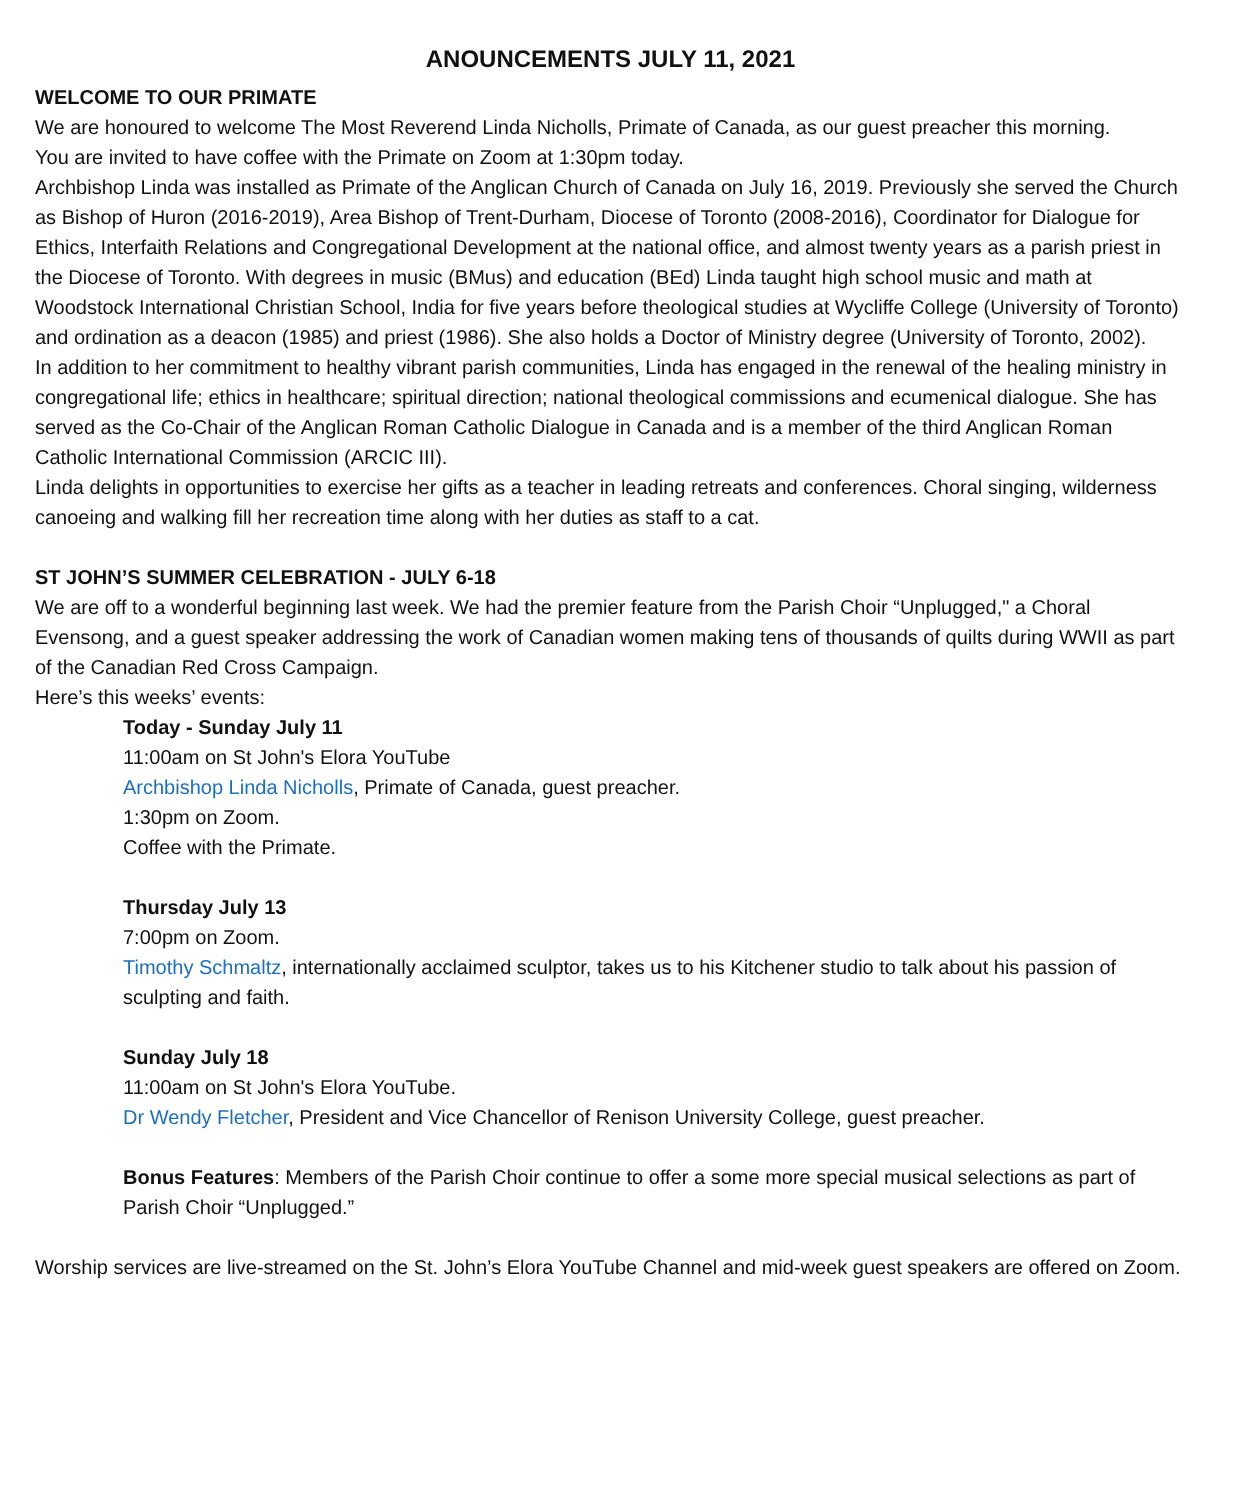ANOUNCEMENTS JULY 11, 2021
WELCOME TO OUR PRIMATE
We are honoured to welcome The Most Reverend Linda Nicholls, Primate of Canada, as our guest preacher this morning.
You are invited to have coffee with the Primate on Zoom at 1:30pm today.
Archbishop Linda was installed as Primate of the Anglican Church of Canada on July 16, 2019. Previously she served the Church as Bishop of Huron (2016-2019), Area Bishop of Trent-Durham, Diocese of Toronto (2008-2016), Coordinator for Dialogue for Ethics, Interfaith Relations and Congregational Development at the national office, and almost twenty years as a parish priest in the Diocese of Toronto. With degrees in music (BMus) and education (BEd) Linda taught high school music and math at Woodstock International Christian School, India for five years before theological studies at Wycliffe College (University of Toronto) and ordination as a deacon (1985) and priest (1986). She also holds a Doctor of Ministry degree (University of Toronto, 2002).
In addition to her commitment to healthy vibrant parish communities, Linda has engaged in the renewal of the healing ministry in congregational life; ethics in healthcare; spiritual direction; national theological commissions and ecumenical dialogue. She has served as the Co-Chair of the Anglican Roman Catholic Dialogue in Canada and is a member of the third Anglican Roman Catholic International Commission (ARCIC III).
Linda delights in opportunities to exercise her gifts as a teacher in leading retreats and conferences. Choral singing, wilderness canoeing and walking fill her recreation time along with her duties as staff to a cat.
ST JOHN’S SUMMER CELEBRATION - JULY 6-18
We are off to a wonderful beginning last week. We had the premier feature from the Parish Choir “Unplugged," a Choral Evensong, and a guest speaker addressing the work of Canadian women making tens of thousands of quilts during WWII as part of the Canadian Red Cross Campaign.
Here’s this weeks’ events:
Today - Sunday July 11
11:00am on St John's Elora YouTube
Archbishop Linda Nicholls, Primate of Canada, guest preacher.
1:30pm on Zoom.
Coffee with the Primate.
Thursday July 13
7:00pm on Zoom.
Timothy Schmaltz, internationally acclaimed sculptor, takes us to his Kitchener studio to talk about his passion of sculpting and faith.
Sunday July 18
11:00am on St John's Elora YouTube.
Dr Wendy Fletcher, President and Vice Chancellor of Renison University College, guest preacher.
Bonus Features: Members of the Parish Choir continue to offer a some more special musical selections as part of Parish Choir “Unplugged.”
Worship services are live-streamed on the St. John’s Elora YouTube Channel and mid-week guest speakers are offered on Zoom.